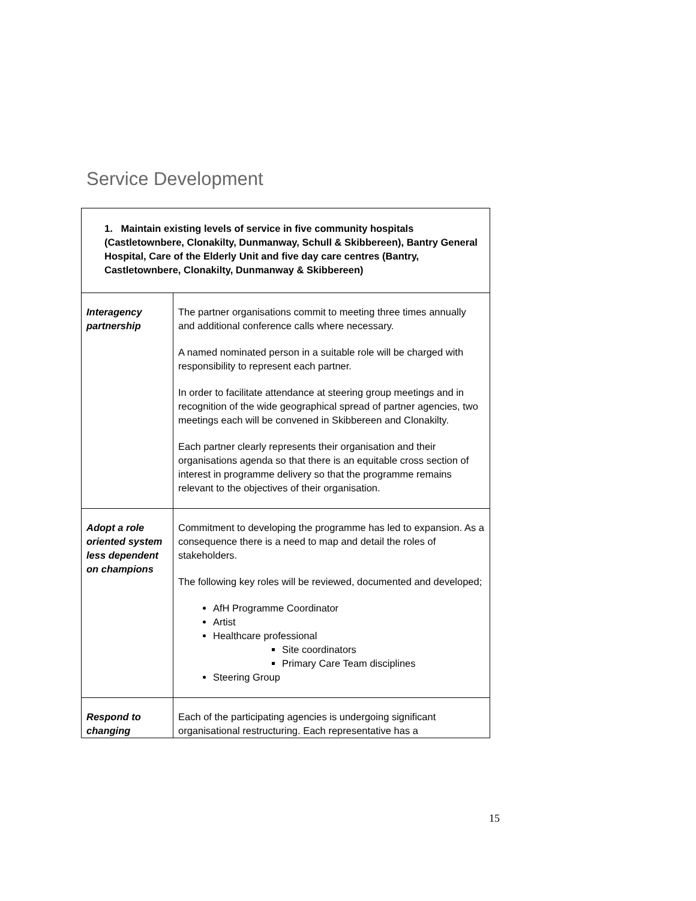Service Development
| 1. Maintain existing levels of service in five community hospitals (Castletownbere, Clonakilty, Dunmanway, Schull & Skibbereen), Bantry General Hospital, Care of the Elderly Unit and five day care centres (Bantry, Castletownbere, Clonakilty, Dunmanway & Skibbereen) | |
| Interagency partnership | The partner organisations commit to meeting three times annually and additional conference calls where necessary. A named nominated person in a suitable role will be charged with responsibility to represent each partner. In order to facilitate attendance at steering group meetings and in recognition of the wide geographical spread of partner agencies, two meetings each will be convened in Skibbereen and Clonakilty. Each partner clearly represents their organisation and their organisations agenda so that there is an equitable cross section of interest in programme delivery so that the programme remains relevant to the objectives of their organisation. |
| Adopt a role oriented system less dependent on champions | Commitment to developing the programme has led to expansion. As a consequence there is a need to map and detail the roles of stakeholders. The following key roles will be reviewed, documented and developed; AfH Programme Coordinator Artist Healthcare professional Site coordinators Primary Care Team disciplines Steering Group |
| Respond to changing | Each of the participating agencies is undergoing significant organisational restructuring. Each representative has a |
15